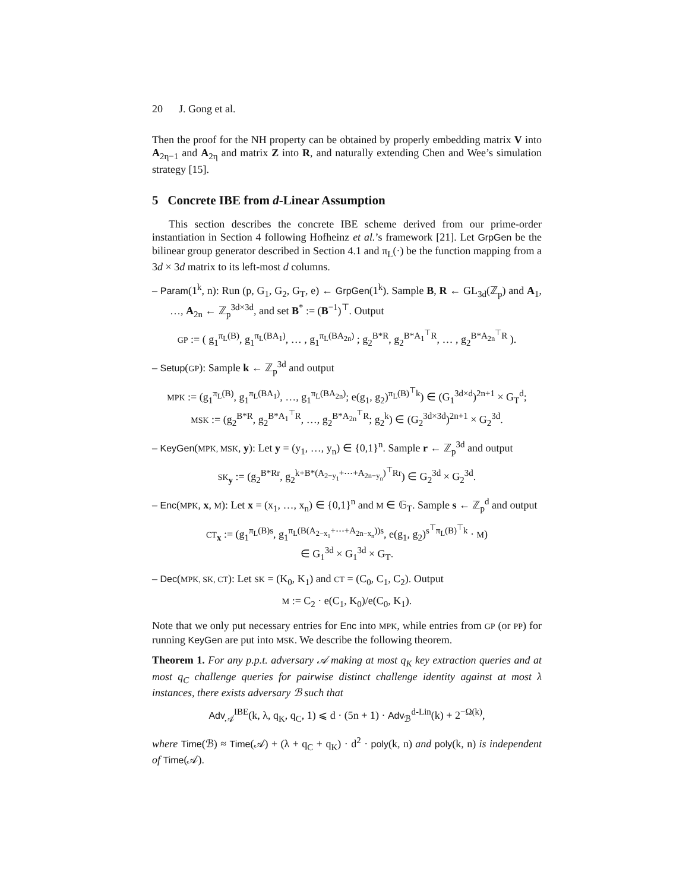20 J. Gong et al.
Then the proof for the NH property can be obtained by properly embedding matrix V into A<sub>2η−1</sub> and A<sub>2η</sub> and matrix Z into R, and naturally extending Chen and Wee’s simulation strategy [15].
5 Concrete IBE from d-Linear Assumption
This section describes the concrete IBE scheme derived from our prime-order instantiation in Section 4 following Hofheinz et al.’s framework [21]. Let GrpGen be the bilinear group generator described in Section 4.1 and π<sub>L</sub>(·) be the function mapping from a 3d × 3d matrix to its left-most d columns.
– Param(1<sup>k</sup>, n): Run (p, G<sub>1</sub>, G<sub>2</sub>, G<sub>T</sub>, e) ← GrpGen(1<sup>k</sup>). Sample B, R ← GL<sub>3d</sub>(ℤ<sub>p</sub>) and A<sub>1</sub>, …, A<sub>2n</sub> ← ℤ<sub>p</sub><sup>3d×3d</sup>, and set B<sup>*</sup> := (B<sup>−1</sup>)<sup>⊤</sup>. Output
GP := ( g<sub>1</sub><sup>π<sub>L</sub>(B)</sup>, g<sub>1</sub><sup>π<sub>L</sub>(BA<sub>1</sub>)</sup>, … , g<sub>1</sub><sup>π<sub>L</sub>(BA<sub>2n</sub>)</sup> ; g<sub>2</sub><sup>B*R</sup>, g<sub>2</sub><sup>B*A<sub>1</sub><sup>⊤</sup>R</sup>, … , g<sub>2</sub><sup>B*A<sub>2n</sub><sup>⊤</sup>R</sup> ).
– Setup(GP): Sample k ← ℤ<sub>p</sub><sup>3d</sup> and output
MPK := (g<sub>1</sub><sup>π<sub>L</sub>(B)</sup>, g<sub>1</sub><sup>π<sub>L</sub>(BA<sub>1</sub>)</sup>, …, g<sub>1</sub><sup>π<sub>L</sub>(BA<sub>2n</sub>)</sup>; e(g<sub>1</sub>, g<sub>2</sub>)<sup>π<sub>L</sub>(B)<sup>⊤</sup>k</sup>) ∈ (G<sub>1</sub><sup>3d×d</sup>)<sup>2n+1</sup> × G<sub>T</sub><sup>d</sup>;
MSK := (g<sub>2</sub><sup>B*R</sup>, g<sub>2</sub><sup>B*A<sub>1</sub><sup>⊤</sup>R</sup>, …, g<sub>2</sub><sup>B*A<sub>2n</sub><sup>⊤</sup>R</sup>; g<sub>2</sub><sup>k</sup>) ∈ (G<sub>2</sub><sup>3d×3d</sup>)<sup>2n+1</sup> × G<sub>2</sub><sup>3d</sup>.
– KeyGen(MPK, MSK, y): Let y = (y<sub>1</sub>, …, y<sub>n</sub>) ∈ {0,1}<sup>n</sup>. Sample r ← ℤ<sub>p</sub><sup>3d</sup> and output
SK<sub>y</sub> := (g<sub>2</sub><sup>B*Rr</sup>, g<sub>2</sub><sup>k+B*(A<sub>2−y<sub>1</sub></sub>+⋯+A<sub>2n−y<sub>n</sub></sub>)<sup>⊤</sup>Rr</sup>) ∈ G<sub>2</sub><sup>3d</sup> × G<sub>2</sub><sup>3d</sup>.
– Enc(MPK, x, M): Let x = (x<sub>1</sub>, …, x<sub>n</sub>) ∈ {0,1}<sup>n</sup> and M ∈ 𝔾<sub>T</sub>. Sample s ← ℤ<sub>p</sub><sup>d</sup> and output
CT<sub>x</sub> := (g<sub>1</sub><sup>π<sub>L</sub>(B)s</sup>, g<sub>1</sub><sup>π<sub>L</sub>(B(A<sub>2−x<sub>1</sub></sub>+⋯+A<sub>2n−x<sub>n</sub></sub>))s</sup>, e(g<sub>1</sub>, g<sub>2</sub>)<sup>s<sup>⊤</sup>π<sub>L</sub>(B)<sup>⊤</sup>k</sup> · M)
∈ G<sub>1</sub><sup>3d</sup> × G<sub>1</sub><sup>3d</sup> × G<sub>T</sub>.
– Dec(MPK, SK, CT): Let SK = (K<sub>0</sub>, K<sub>1</sub>) and CT = (C<sub>0</sub>, C<sub>1</sub>, C<sub>2</sub>). Output
M := C<sub>2</sub> · e(C<sub>1</sub>, K<sub>0</sub>)/e(C<sub>0</sub>, K<sub>1</sub>).
Note that we only put necessary entries for Enc into MPK, while entries from GP (or PP) for running KeyGen are put into MSK. We describe the following theorem.
Theorem 1. For any p.p.t. adversary 𝒜 making at most q<sub>K</sub> key extraction queries and at most q<sub>C</sub> challenge queries for pairwise distinct challenge identity against at most λ instances, there exists adversary ℬ such that
Adv<sub>𝒜</sub><sup>IBE</sup>(k, λ, q<sub>K</sub>, q<sub>C</sub>, 1) ⩽ d · (5n + 1) · Adv<sub>ℬ</sub><sup>d-Lin</sup>(k) + 2<sup>−Ω(k)</sup>,
where Time(ℬ) ≈ Time(𝒜) + (λ + q<sub>C</sub> + q<sub>K</sub>) · d<sup>2</sup> · poly(k, n) and poly(k, n) is independent of Time(𝒜).